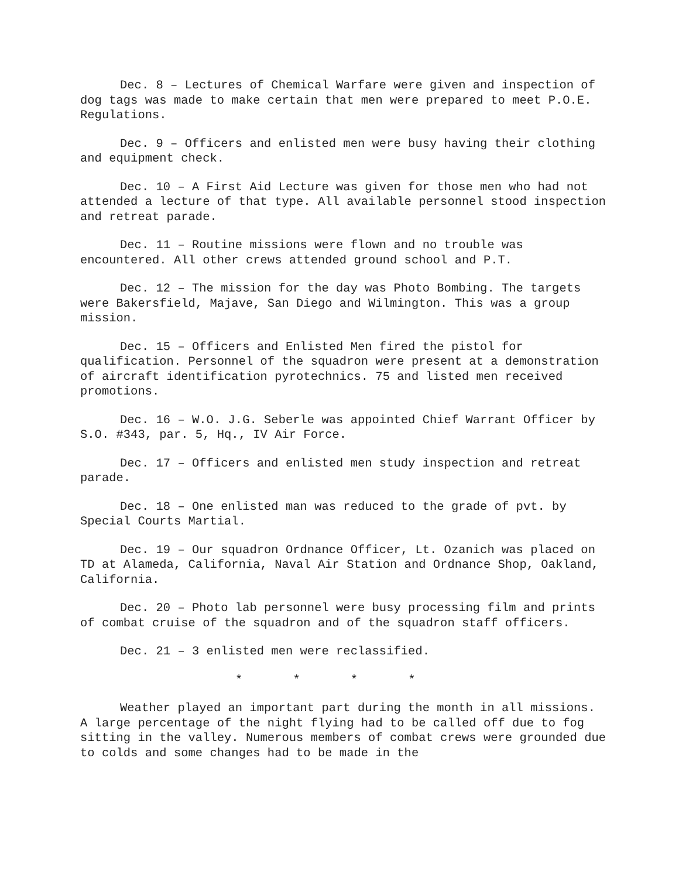Dec. 8 – Lectures of Chemical Warfare were given and inspection of dog tags was made to make certain that men were prepared to meet P.O.E. Regulations.
Dec. 9 – Officers and enlisted men were busy having their clothing and equipment check.
Dec. 10 – A First Aid Lecture was given for those men who had not attended a lecture of that type. All available personnel stood inspection and retreat parade.
Dec. 11 – Routine missions were flown and no trouble was encountered. All other crews attended ground school and P.T.
Dec. 12 – The mission for the day was Photo Bombing. The targets were Bakersfield, Majave, San Diego and Wilmington. This was a group mission.
Dec. 15 – Officers and Enlisted Men fired the pistol for qualification. Personnel of the squadron were present at a demonstration of aircraft identification pyrotechnics. 75 and listed men received promotions.
Dec. 16 – W.O. J.G. Seberle was appointed Chief Warrant Officer by S.O. #343, par. 5, Hq., IV Air Force.
Dec. 17 – Officers and enlisted men study inspection and retreat parade.
Dec. 18 – One enlisted man was reduced to the grade of pvt. by Special Courts Martial.
Dec. 19 – Our squadron Ordnance Officer, Lt. Ozanich was placed on TD at Alameda, California, Naval Air Station and Ordnance Shop, Oakland, California.
Dec. 20 – Photo lab personnel were busy processing film and prints of combat cruise of the squadron and of the squadron staff officers.
Dec. 21 – 3 enlisted men were reclassified.
* * * *
Weather played an important part during the month in all missions. A large percentage of the night flying had to be called off due to fog sitting in the valley. Numerous members of combat crews were grounded due to colds and some changes had to be made in the